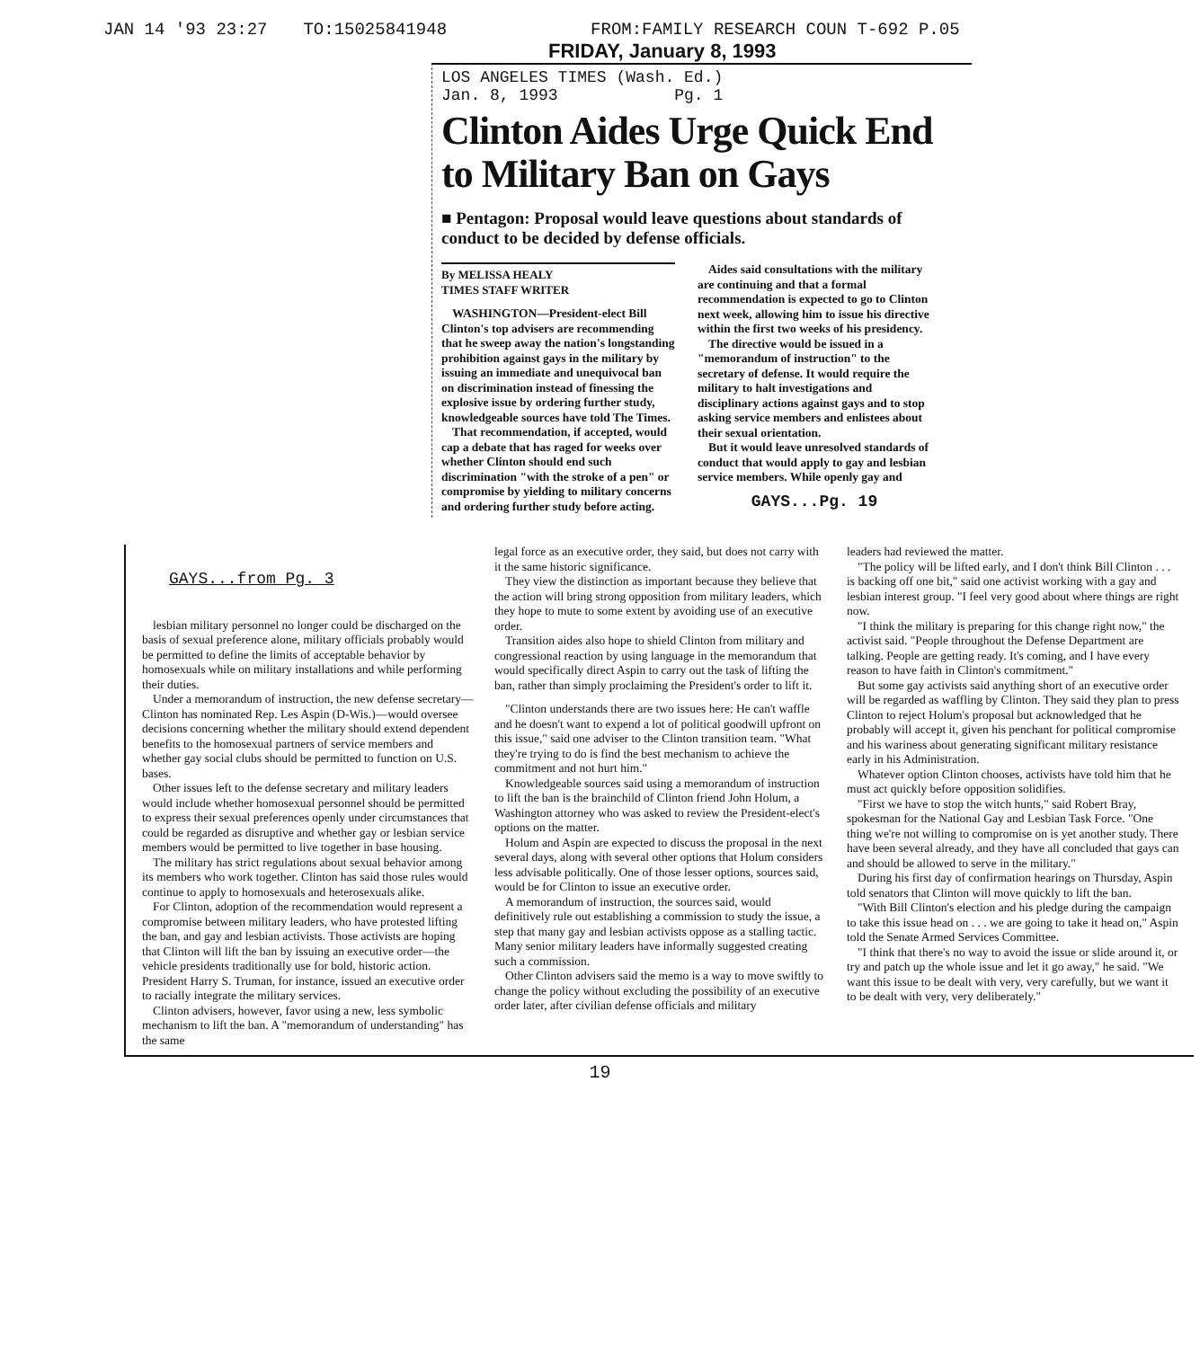JAN 14 '93 23:27 TO:15025841948 FROM:FAMILY RESEARCH COUN T-692 P.05
FRIDAY, January 8, 1993
LOS ANGELES TIMES (Wash. Ed.)
Jan. 8, 1993 Pg. 1
Clinton Aides Urge Quick End to Military Ban on Gays
■ Pentagon: Proposal would leave questions about standards of conduct to be decided by defense officials.
By MELISSA HEALY
TIMES STAFF WRITER
WASHINGTON—President-elect Bill Clinton's top advisers are recommending that he sweep away the nation's longstanding prohibition against gays in the military by issuing an immediate and unequivocal ban on discrimination instead of finessing the explosive issue by ordering further study, knowledgeable sources have told The Times.
That recommendation, if accepted, would cap a debate that has raged for weeks over whether Clinton should end such discrimination "with the stroke of a pen" or compromise by yielding to military concerns and ordering further study before acting.
Aides said consultations with the military are continuing and that a formal recommendation is expected to go to Clinton next week, allowing him to issue his directive within the first two weeks of his presidency.
The directive would be issued in a "memorandum of instruction" to the secretary of defense. It would require the military to halt investigations and disciplinary actions against gays and to stop asking service members and enlistees about their sexual orientation.
But it would leave unresolved standards of conduct that would apply to gay and lesbian service members. While openly gay and
GAYS...Pg. 19
GAYS...from Pg. 3
lesbian military personnel no longer could be discharged on the basis of sexual preference alone, military officials probably would be permitted to define the limits of acceptable behavior by homosexuals while on military installations and while performing their duties.
Under a memorandum of instruction, the new defense secretary—Clinton has nominated Rep. Les Aspin (D-Wis.)—would oversee decisions concerning whether the military should extend dependent benefits to the homosexual partners of service members and whether gay social clubs should be permitted to function on U.S. bases.
Other issues left to the defense secretary and military leaders would include whether homosexual personnel should be permitted to express their sexual preferences openly under circumstances that could be regarded as disruptive and whether gay or lesbian service members would be permitted to live together in base housing.
The military has strict regulations about sexual behavior among its members who work together. Clinton has said those rules would continue to apply to homosexuals and heterosexuals alike.
For Clinton, adoption of the recommendation would represent a compromise between military leaders, who have protested lifting the ban, and gay and lesbian activists. Those activists are hoping that Clinton will lift the ban by issuing an executive order—the vehicle presidents traditionally use for bold, historic action. President Harry S. Truman, for instance, issued an executive order to racially integrate the military services.
Clinton advisers, however, favor using a new, less symbolic mechanism to lift the ban. A "memorandum of understanding" has the same
legal force as an executive order, they said, but does not carry with it the same historic significance.
They view the distinction as important because they believe that the action will bring strong opposition from military leaders, which they hope to mute to some extent by avoiding use of an executive order.
Transition aides also hope to shield Clinton from military and congressional reaction by using language in the memorandum that would specifically direct Aspin to carry out the task of lifting the ban, rather than simply proclaiming the President's order to lift it.
"Clinton understands there are two issues here: He can't waffle and he doesn't want to expend a lot of political goodwill upfront on this issue," said one adviser to the Clinton transition team. "What they're trying to do is find the best mechanism to achieve the commitment and not hurt him."
Knowledgeable sources said using a memorandum of instruction to lift the ban is the brainchild of Clinton friend John Holum, a Washington attorney who was asked to review the President-elect's options on the matter.
Holum and Aspin are expected to discuss the proposal in the next several days, along with several other options that Holum considers less advisable politically. One of those lesser options, sources said, would be for Clinton to issue an executive order.
A memorandum of instruction, the sources said, would definitively rule out establishing a commission to study the issue, a step that many gay and lesbian activists oppose as a stalling tactic. Many senior military leaders have informally suggested creating such a commission.
Other Clinton advisers said the memo is a way to move swiftly to change the policy without excluding the possibility of an executive order later, after civilian defense officials and military
leaders had reviewed the matter.
"The policy will be lifted early, and I don't think Bill Clinton . . . is backing off one bit," said one activist working with a gay and lesbian interest group. "I feel very good about where things are right now.
"I think the military is preparing for this change right now," the activist said. "People throughout the Defense Department are talking. People are getting ready. It's coming, and I have every reason to have faith in Clinton's commitment."
But some gay activists said anything short of an executive order will be regarded as waffling by Clinton. They said they plan to press Clinton to reject Holum's proposal but acknowledged that he probably will accept it, given his penchant for political compromise and his wariness about generating significant military resistance early in his Administration.
Whatever option Clinton chooses, activists have told him that he must act quickly before opposition solidifies.
"First we have to stop the witch hunts," said Robert Bray, spokesman for the National Gay and Lesbian Task Force. "One thing we're not willing to compromise on is yet another study. There have been several already, and they have all concluded that gays can and should be allowed to serve in the military."
During his first day of confirmation hearings on Thursday, Aspin told senators that Clinton will move quickly to lift the ban.
"With Bill Clinton's election and his pledge during the campaign to take this issue head on . . . we are going to take it head on," Aspin told the Senate Armed Services Committee.
"I think that there's no way to avoid the issue or slide around it, or try and patch up the whole issue and let it go away," he said. "We want this issue to be dealt with very, very carefully, but we want it to be dealt with very, very deliberately."
19